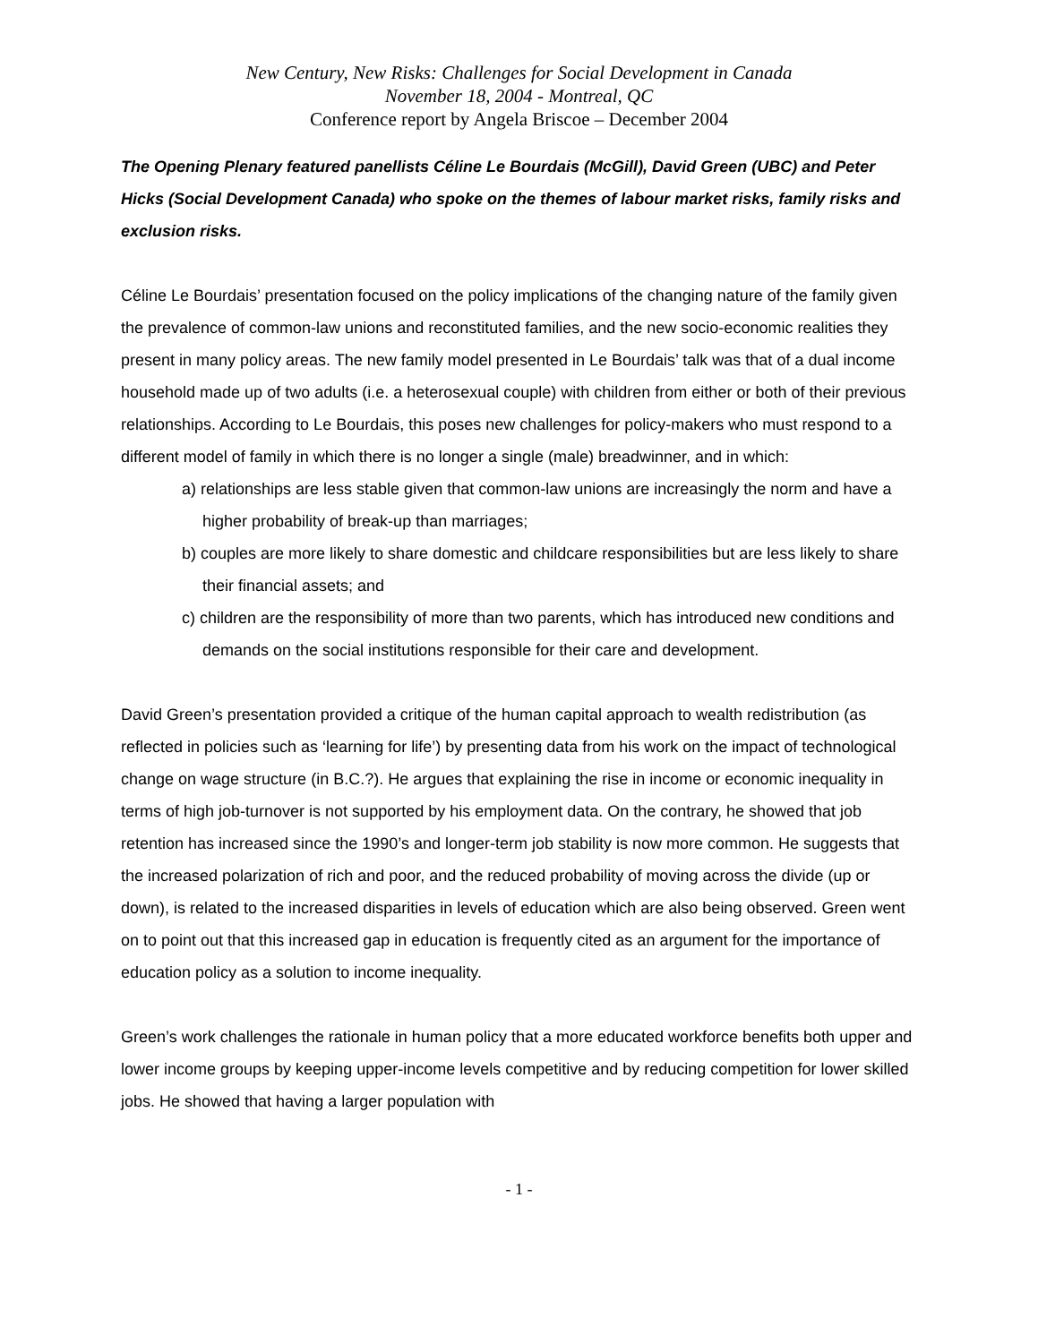New Century, New Risks: Challenges for Social Development in Canada
November 18, 2004 - Montreal, QC
Conference report by Angela Briscoe – December 2004
The Opening Plenary featured panellists Céline Le Bourdais (McGill), David Green (UBC) and Peter Hicks (Social Development Canada) who spoke on the themes of labour market risks, family risks and exclusion risks.
Céline Le Bourdais’ presentation focused on the policy implications of the changing nature of the family given the prevalence of common-law unions and reconstituted families, and the new socio-economic realities they present in many policy areas. The new family model presented in Le Bourdais’ talk was that of a dual income household made up of two adults (i.e. a heterosexual couple) with children from either or both of their previous relationships. According to Le Bourdais, this poses new challenges for policy-makers who must respond to a different model of family in which there is no longer a single (male) breadwinner, and in which:
a) relationships are less stable given that common-law unions are increasingly the norm and have a higher probability of break-up than marriages;
b) couples are more likely to share domestic and childcare responsibilities but are less likely to share their financial assets; and
c) children are the responsibility of more than two parents, which has introduced new conditions and demands on the social institutions responsible for their care and development.
David Green’s presentation provided a critique of the human capital approach to wealth redistribution (as reflected in policies such as ‘learning for life’) by presenting data from his work on the impact of technological change on wage structure (in B.C.?). He argues that explaining the rise in income or economic inequality in terms of high job-turnover is not supported by his employment data. On the contrary, he showed that job retention has increased since the 1990’s and longer-term job stability is now more common. He suggests that the increased polarization of rich and poor, and the reduced probability of moving across the divide (up or down), is related to the increased disparities in levels of education which are also being observed. Green went on to point out that this increased gap in education is frequently cited as an argument for the importance of education policy as a solution to income inequality.
Green’s work challenges the rationale in human policy that a more educated workforce benefits both upper and lower income groups by keeping upper-income levels competitive and by reducing competition for lower skilled jobs. He showed that having a larger population with
- 1 -